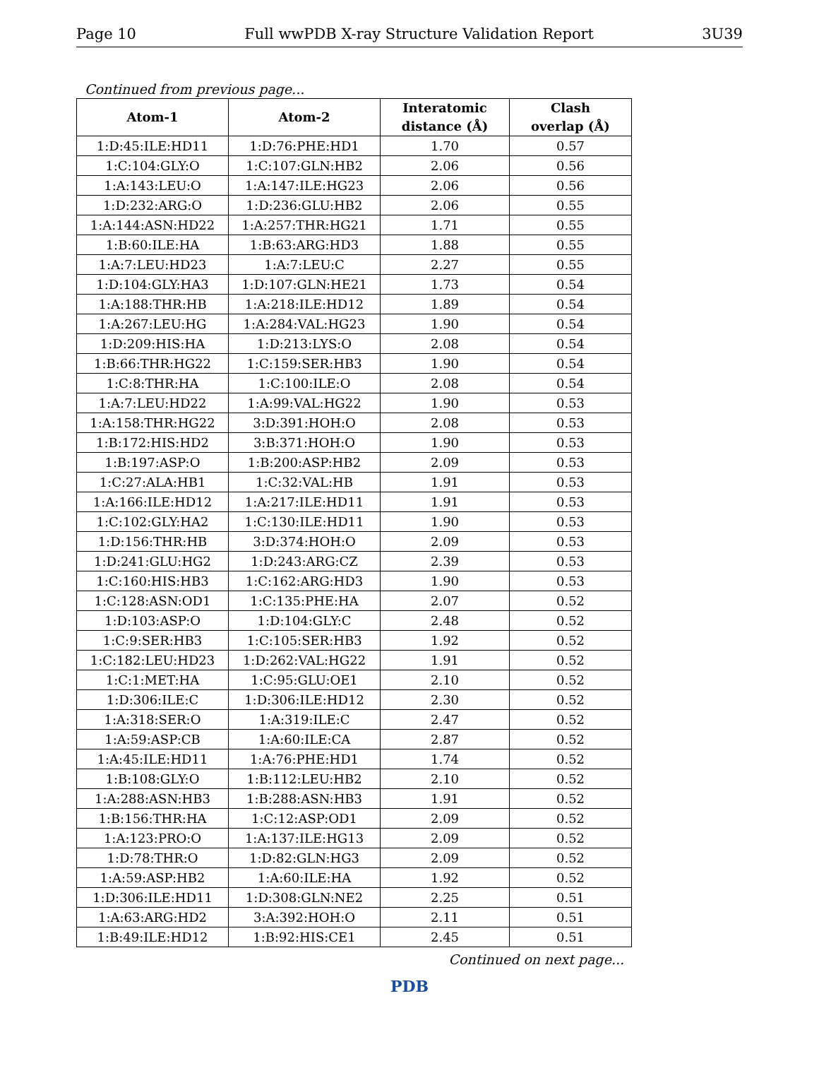Page 10 Full wwPDB X-ray Structure Validation Report 3U39
Continued from previous page...
| Atom-1 | Atom-2 | Interatomic distance (Å) | Clash overlap (Å) |
| --- | --- | --- | --- |
| 1:D:45:ILE:HD11 | 1:D:76:PHE:HD1 | 1.70 | 0.57 |
| 1:C:104:GLY:O | 1:C:107:GLN:HB2 | 2.06 | 0.56 |
| 1:A:143:LEU:O | 1:A:147:ILE:HG23 | 2.06 | 0.56 |
| 1:D:232:ARG:O | 1:D:236:GLU:HB2 | 2.06 | 0.55 |
| 1:A:144:ASN:HD22 | 1:A:257:THR:HG21 | 1.71 | 0.55 |
| 1:B:60:ILE:HA | 1:B:63:ARG:HD3 | 1.88 | 0.55 |
| 1:A:7:LEU:HD23 | 1:A:7:LEU:C | 2.27 | 0.55 |
| 1:D:104:GLY:HA3 | 1:D:107:GLN:HE21 | 1.73 | 0.54 |
| 1:A:188:THR:HB | 1:A:218:ILE:HD12 | 1.89 | 0.54 |
| 1:A:267:LEU:HG | 1:A:284:VAL:HG23 | 1.90 | 0.54 |
| 1:D:209:HIS:HA | 1:D:213:LYS:O | 2.08 | 0.54 |
| 1:B:66:THR:HG22 | 1:C:159:SER:HB3 | 1.90 | 0.54 |
| 1:C:8:THR:HA | 1:C:100:ILE:O | 2.08 | 0.54 |
| 1:A:7:LEU:HD22 | 1:A:99:VAL:HG22 | 1.90 | 0.53 |
| 1:A:158:THR:HG22 | 3:D:391:HOH:O | 2.08 | 0.53 |
| 1:B:172:HIS:HD2 | 3:B:371:HOH:O | 1.90 | 0.53 |
| 1:B:197:ASP:O | 1:B:200:ASP:HB2 | 2.09 | 0.53 |
| 1:C:27:ALA:HB1 | 1:C:32:VAL:HB | 1.91 | 0.53 |
| 1:A:166:ILE:HD12 | 1:A:217:ILE:HD11 | 1.91 | 0.53 |
| 1:C:102:GLY:HA2 | 1:C:130:ILE:HD11 | 1.90 | 0.53 |
| 1:D:156:THR:HB | 3:D:374:HOH:O | 2.09 | 0.53 |
| 1:D:241:GLU:HG2 | 1:D:243:ARG:CZ | 2.39 | 0.53 |
| 1:C:160:HIS:HB3 | 1:C:162:ARG:HD3 | 1.90 | 0.53 |
| 1:C:128:ASN:OD1 | 1:C:135:PHE:HA | 2.07 | 0.52 |
| 1:D:103:ASP:O | 1:D:104:GLY:C | 2.48 | 0.52 |
| 1:C:9:SER:HB3 | 1:C:105:SER:HB3 | 1.92 | 0.52 |
| 1:C:182:LEU:HD23 | 1:D:262:VAL:HG22 | 1.91 | 0.52 |
| 1:C:1:MET:HA | 1:C:95:GLU:OE1 | 2.10 | 0.52 |
| 1:D:306:ILE:C | 1:D:306:ILE:HD12 | 2.30 | 0.52 |
| 1:A:318:SER:O | 1:A:319:ILE:C | 2.47 | 0.52 |
| 1:A:59:ASP:CB | 1:A:60:ILE:CA | 2.87 | 0.52 |
| 1:A:45:ILE:HD11 | 1:A:76:PHE:HD1 | 1.74 | 0.52 |
| 1:B:108:GLY:O | 1:B:112:LEU:HB2 | 2.10 | 0.52 |
| 1:A:288:ASN:HB3 | 1:B:288:ASN:HB3 | 1.91 | 0.52 |
| 1:B:156:THR:HA | 1:C:12:ASP:OD1 | 2.09 | 0.52 |
| 1:A:123:PRO:O | 1:A:137:ILE:HG13 | 2.09 | 0.52 |
| 1:D:78:THR:O | 1:D:82:GLN:HG3 | 2.09 | 0.52 |
| 1:A:59:ASP:HB2 | 1:A:60:ILE:HA | 1.92 | 0.52 |
| 1:D:306:ILE:HD11 | 1:D:308:GLN:NE2 | 2.25 | 0.51 |
| 1:A:63:ARG:HD2 | 3:A:392:HOH:O | 2.11 | 0.51 |
| 1:B:49:ILE:HD12 | 1:B:92:HIS:CE1 | 2.45 | 0.51 |
Continued on next page...
PDB